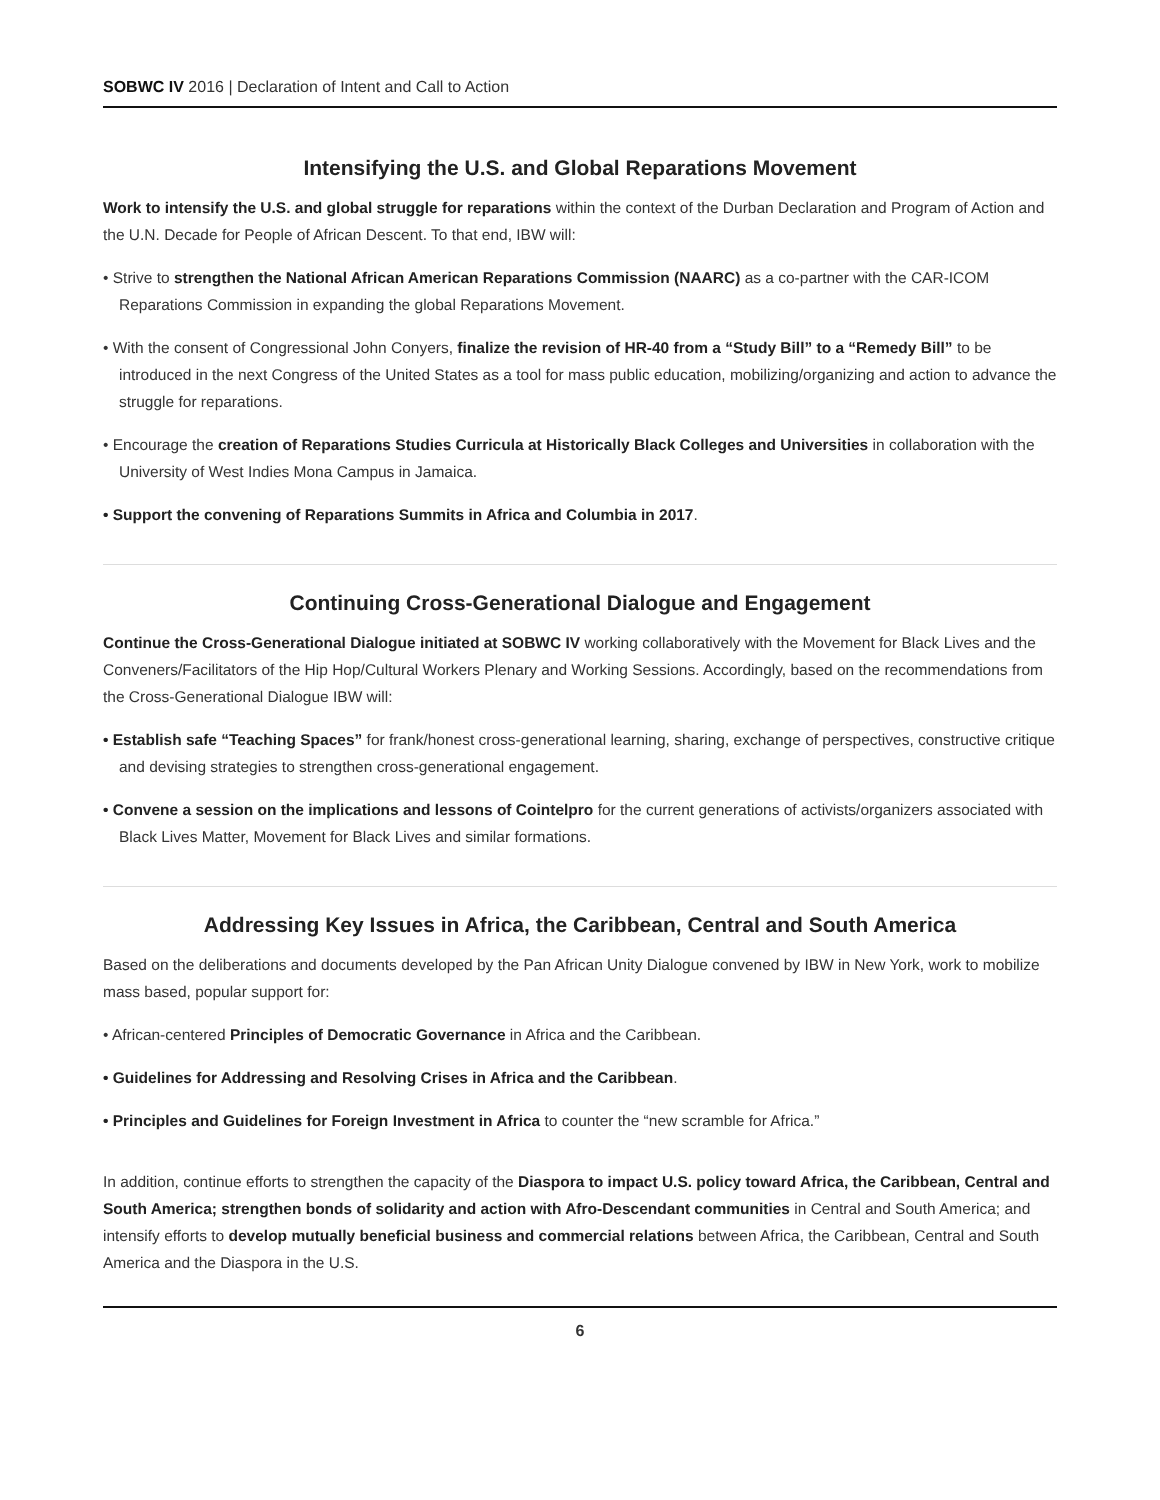SOBWC IV 2016 | Declaration of Intent and Call to Action
Intensifying the U.S. and Global Reparations Movement
Work to intensify the U.S. and global struggle for reparations within the context of the Durban Declaration and Program of Action and the U.N. Decade for People of African Descent. To that end, IBW will:
• Strive to strengthen the National African American Reparations Commission (NAARC) as a co-partner with the CAR-ICOM Reparations Commission in expanding the global Reparations Movement.
• With the consent of Congressional John Conyers, finalize the revision of HR-40 from a “Study Bill” to a “Remedy Bill” to be introduced in the next Congress of the United States as a tool for mass public education, mobilizing/organizing and action to advance the struggle for reparations.
• Encourage the creation of Reparations Studies Curricula at Historically Black Colleges and Universities in collaboration with the University of West Indies Mona Campus in Jamaica.
• Support the convening of Reparations Summits in Africa and Columbia in 2017.
Continuing Cross-Generational Dialogue and Engagement
Continue the Cross-Generational Dialogue initiated at SOBWC IV working collaboratively with the Movement for Black Lives and the Conveners/Facilitators of the Hip Hop/Cultural Workers Plenary and Working Sessions. Accordingly, based on the recommendations from the Cross-Generational Dialogue IBW will:
• Establish safe “Teaching Spaces” for frank/honest cross-generational learning, sharing, exchange of perspectives, constructive critique and devising strategies to strengthen cross-generational engagement.
• Convene a session on the implications and lessons of Cointelpro for the current generations of activists/organizers associated with Black Lives Matter, Movement for Black Lives and similar formations.
Addressing Key Issues in Africa, the Caribbean, Central and South America
Based on the deliberations and documents developed by the Pan African Unity Dialogue convened by IBW in New York, work to mobilize mass based, popular support for:
• African-centered Principles of Democratic Governance in Africa and the Caribbean.
• Guidelines for Addressing and Resolving Crises in Africa and the Caribbean.
• Principles and Guidelines for Foreign Investment in Africa to counter the “new scramble for Africa.”
In addition, continue efforts to strengthen the capacity of the Diaspora to impact U.S. policy toward Africa, the Caribbean, Central and South America; strengthen bonds of solidarity and action with Afro-Descendant communities in Central and South America; and intensify efforts to develop mutually beneficial business and commercial relations between Africa, the Caribbean, Central and South America and the Diaspora in the U.S.
6